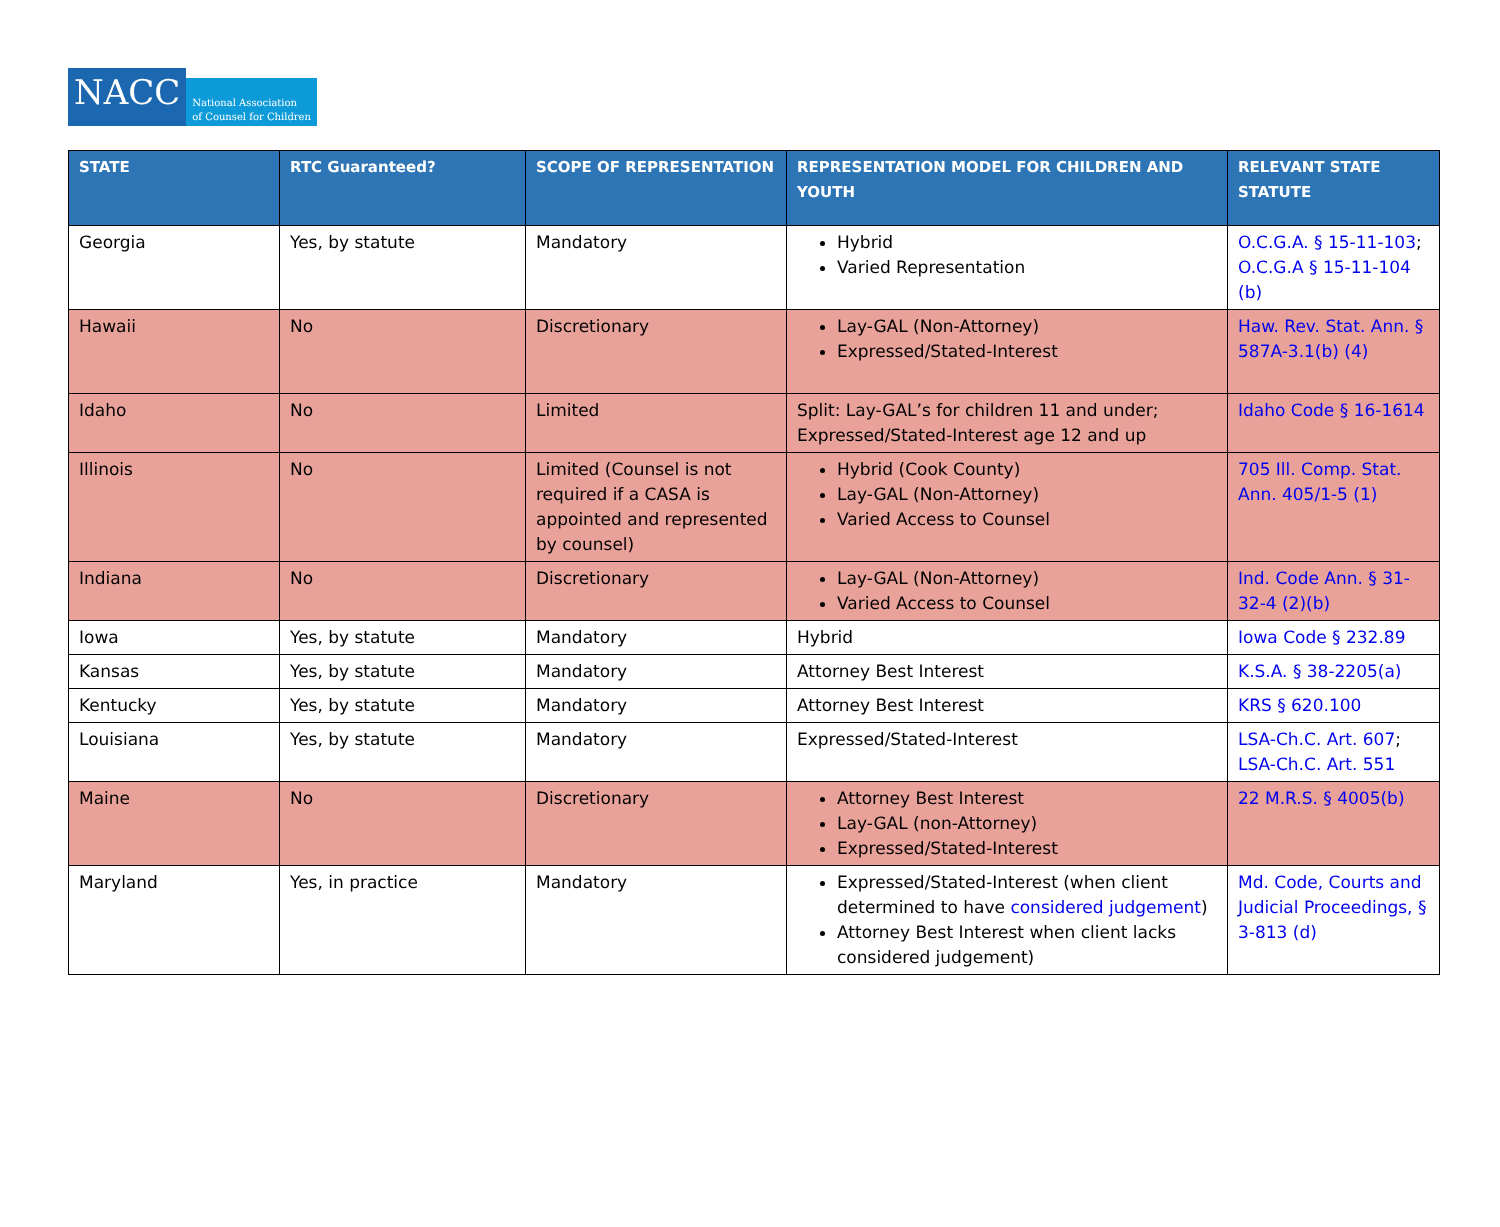NACC
National Association
of Counsel for Children
| STATE | RTC Guaranteed? | SCOPE OF REPRESENTATION | REPRESENTATION MODEL FOR CHILDREN AND YOUTH | RELEVANT STATE STATUTE |
| --- | --- | --- | --- | --- |
| Georgia | Yes, by statute | Mandatory | Hybrid Varied Representation | O.C.G.A. § 15-11-103 ; O.C.G.A § 15-11-104 (b) |
| Hawaii | No | Discretionary | Lay-GAL (Non-Attorney) Expressed/Stated-Interest | Haw. Rev. Stat. Ann. § 587A-3.1(b) (4) |
| Idaho | No | Limited | Split: Lay-GAL’s for children 11 and under; Expressed/Stated-Interest age 12 and up | Idaho Code § 16-1614 |
| Illinois | No | Limited (Counsel is not required if a CASA is appointed and represented by counsel) | Hybrid (Cook County) Lay-GAL (Non-Attorney) Varied Access to Counsel | 705 Ill. Comp. Stat. Ann. 405/1-5 (1) |
| Indiana | No | Discretionary | Lay-GAL (Non-Attorney) Varied Access to Counsel | Ind. Code Ann. § 31-32-4 (2)(b) |
| Iowa | Yes, by statute | Mandatory | Hybrid | Iowa Code § 232.89 |
| Kansas | Yes, by statute | Mandatory | Attorney Best Interest | K.S.A. § 38-2205(a) |
| Kentucky | Yes, by statute | Mandatory | Attorney Best Interest | KRS § 620.100 |
| Louisiana | Yes, by statute | Mandatory | Expressed/Stated-Interest | LSA-Ch.C. Art. 607 ; LSA-Ch.C. Art. 551 |
| Maine | No | Discretionary | Attorney Best Interest Lay-GAL (non-Attorney) Expressed/Stated-Interest | 22 M.R.S. § 4005(b) |
| Maryland | Yes, in practice | Mandatory | Expressed/Stated-Interest (when client determined to have considered judgement ) Attorney Best Interest when client lacks considered judgement) | Md. Code, Courts and Judicial Proceedings, § 3-813 (d) |